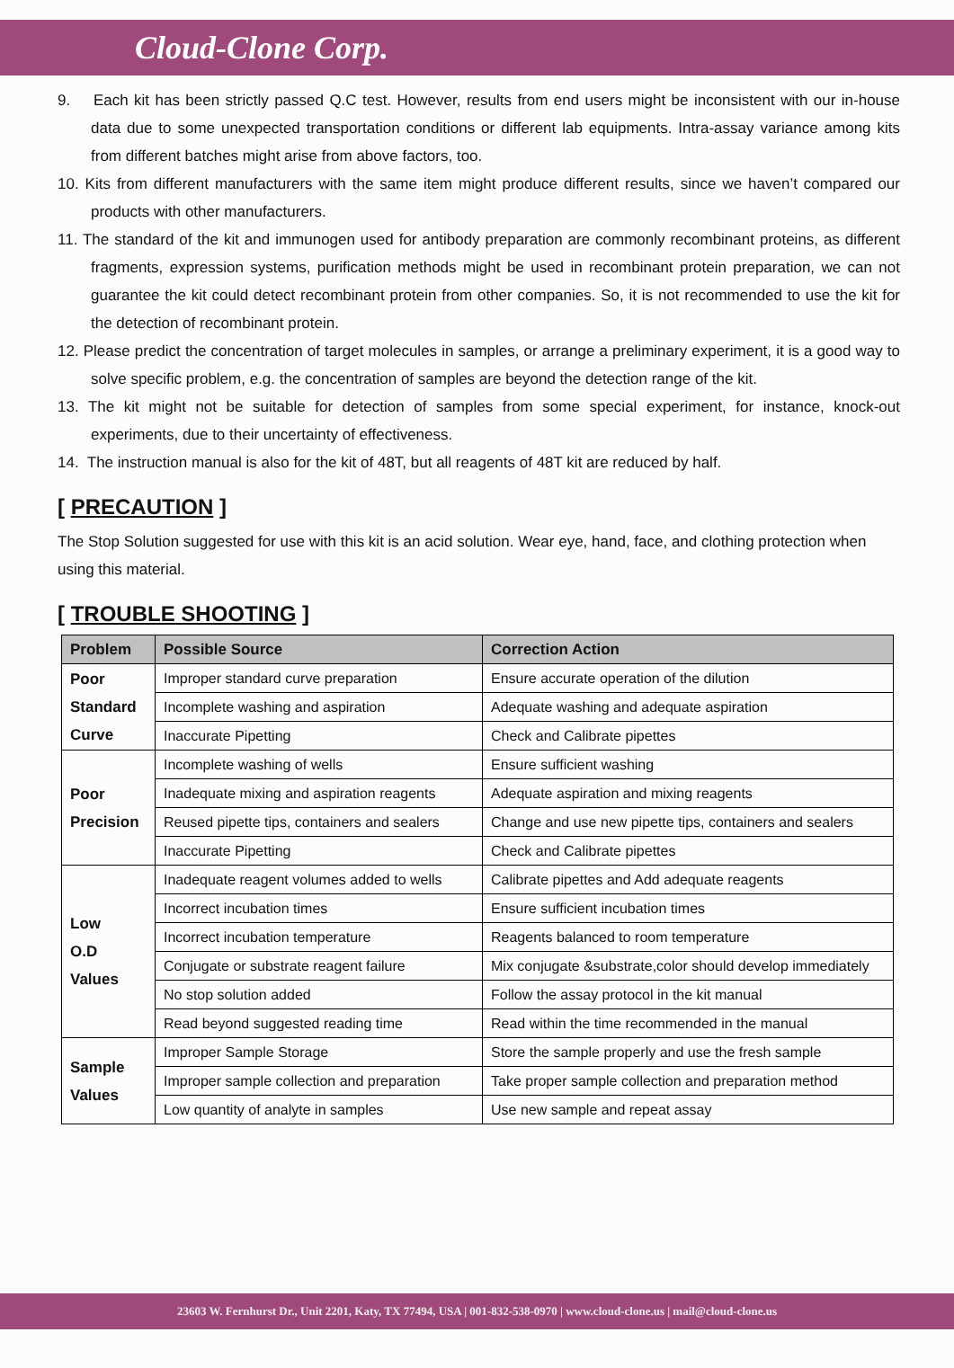Cloud-Clone Corp.
9. Each kit has been strictly passed Q.C test. However, results from end users might be inconsistent with our in-house data due to some unexpected transportation conditions or different lab equipments. Intra-assay variance among kits from different batches might arise from above factors, too.
10. Kits from different manufacturers with the same item might produce different results, since we haven’t compared our products with other manufacturers.
11. The standard of the kit and immunogen used for antibody preparation are commonly recombinant proteins, as different fragments, expression systems, purification methods might be used in recombinant protein preparation, we can not guarantee the kit could detect recombinant protein from other companies. So, it is not recommended to use the kit for the detection of recombinant protein.
12. Please predict the concentration of target molecules in samples, or arrange a preliminary experiment, it is a good way to solve specific problem, e.g. the concentration of samples are beyond the detection range of the kit.
13. The kit might not be suitable for detection of samples from some special experiment, for instance, knock-out experiments, due to their uncertainty of effectiveness.
14. The instruction manual is also for the kit of 48T, but all reagents of 48T kit are reduced by half.
[ PRECAUTION ]
The Stop Solution suggested for use with this kit is an acid solution. Wear eye, hand, face, and clothing protection when using this material.
[ TROUBLE SHOOTING ]
| Problem | Possible Source | Correction Action |
| --- | --- | --- |
| Poor Standard Curve | Improper standard curve preparation | Ensure accurate operation of the dilution |
| | Incomplete washing and aspiration | Adequate washing and adequate aspiration |
| | Inaccurate Pipetting | Check and Calibrate pipettes |
| Poor Precision | Incomplete washing of wells | Ensure sufficient washing |
| | Inadequate mixing and aspiration reagents | Adequate aspiration and mixing reagents |
| | Reused pipette tips, containers and sealers | Change and use new pipette tips, containers and sealers |
| | Inaccurate Pipetting | Check and Calibrate pipettes |
| Low O.D Values | Inadequate reagent volumes added to wells | Calibrate pipettes and Add adequate reagents |
| | Incorrect incubation times | Ensure sufficient incubation times |
| | Incorrect incubation temperature | Reagents balanced to room temperature |
| | Conjugate or substrate reagent failure | Mix conjugate &substrate,color should develop immediately |
| | No stop solution added | Follow the assay protocol in the kit manual |
| | Read beyond suggested reading time | Read within the time recommended in the manual |
| Sample Values | Improper Sample Storage | Store the sample properly and use the fresh sample |
| | Improper sample collection and preparation | Take proper sample collection and preparation method |
| | Low quantity of analyte in samples | Use new sample and repeat assay |
23603 W. Fernhurst Dr., Unit 2201, Katy, TX 77494, USA | 001-832-538-0970 | www.cloud-clone.us | mail@cloud-clone.us